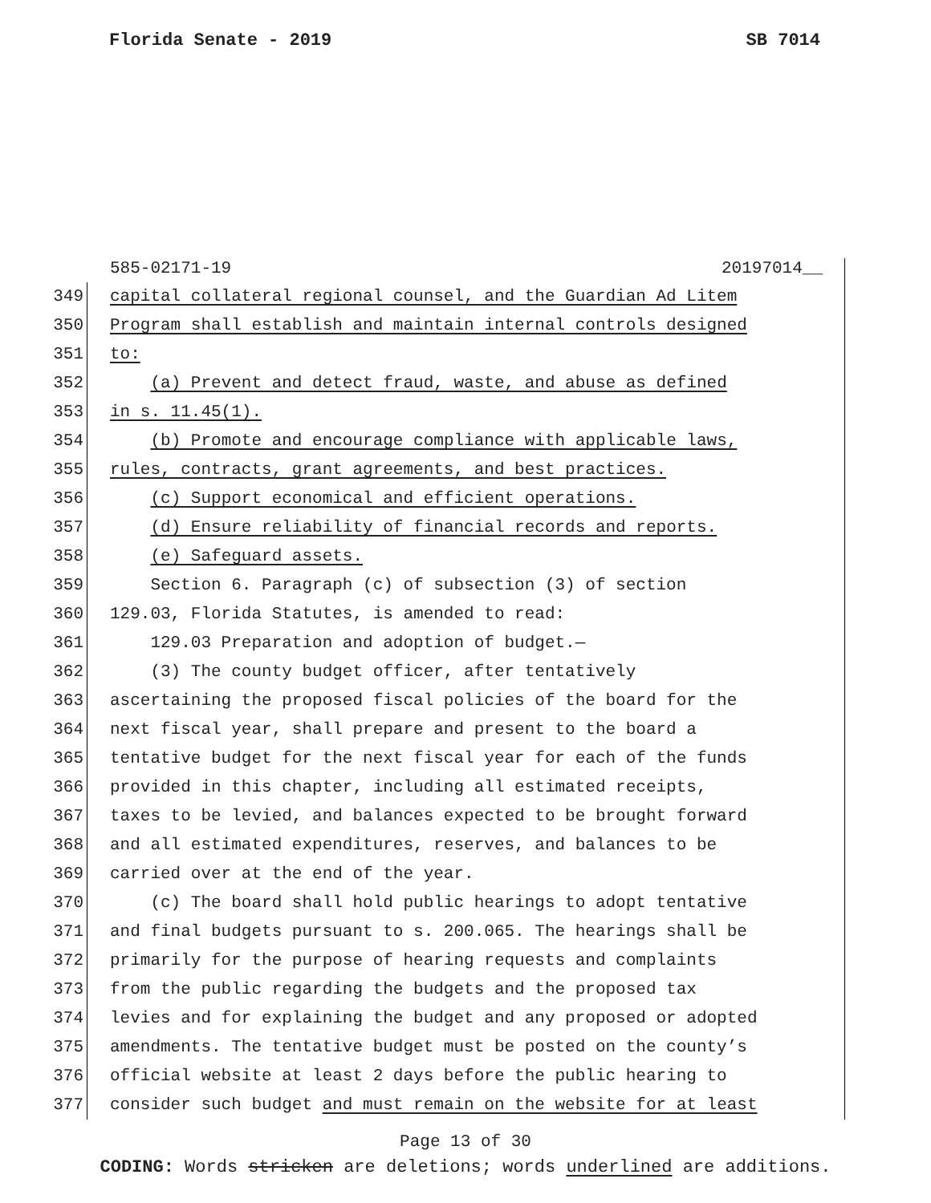Florida Senate - 2019 SB 7014
585-02171-19 20197014__
349 capital collateral regional counsel, and the Guardian Ad Litem
350 Program shall establish and maintain internal controls designed
351 to:
352 (a) Prevent and detect fraud, waste, and abuse as defined
353 in s. 11.45(1).
354 (b) Promote and encourage compliance with applicable laws,
355 rules, contracts, grant agreements, and best practices.
356 (c) Support economical and efficient operations.
357 (d) Ensure reliability of financial records and reports.
358 (e) Safeguard assets.
359 Section 6. Paragraph (c) of subsection (3) of section
360 129.03, Florida Statutes, is amended to read:
361 129.03 Preparation and adoption of budget.—
362 (3) The county budget officer, after tentatively
363 ascertaining the proposed fiscal policies of the board for the
364 next fiscal year, shall prepare and present to the board a
365 tentative budget for the next fiscal year for each of the funds
366 provided in this chapter, including all estimated receipts,
367 taxes to be levied, and balances expected to be brought forward
368 and all estimated expenditures, reserves, and balances to be
369 carried over at the end of the year.
370 (c) The board shall hold public hearings to adopt tentative
371 and final budgets pursuant to s. 200.065. The hearings shall be
372 primarily for the purpose of hearing requests and complaints
373 from the public regarding the budgets and the proposed tax
374 levies and for explaining the budget and any proposed or adopted
375 amendments. The tentative budget must be posted on the county’s
376 official website at least 2 days before the public hearing to
377 consider such budget and must remain on the website for at least
Page 13 of 30
CODING: Words stricken are deletions; words underlined are additions.